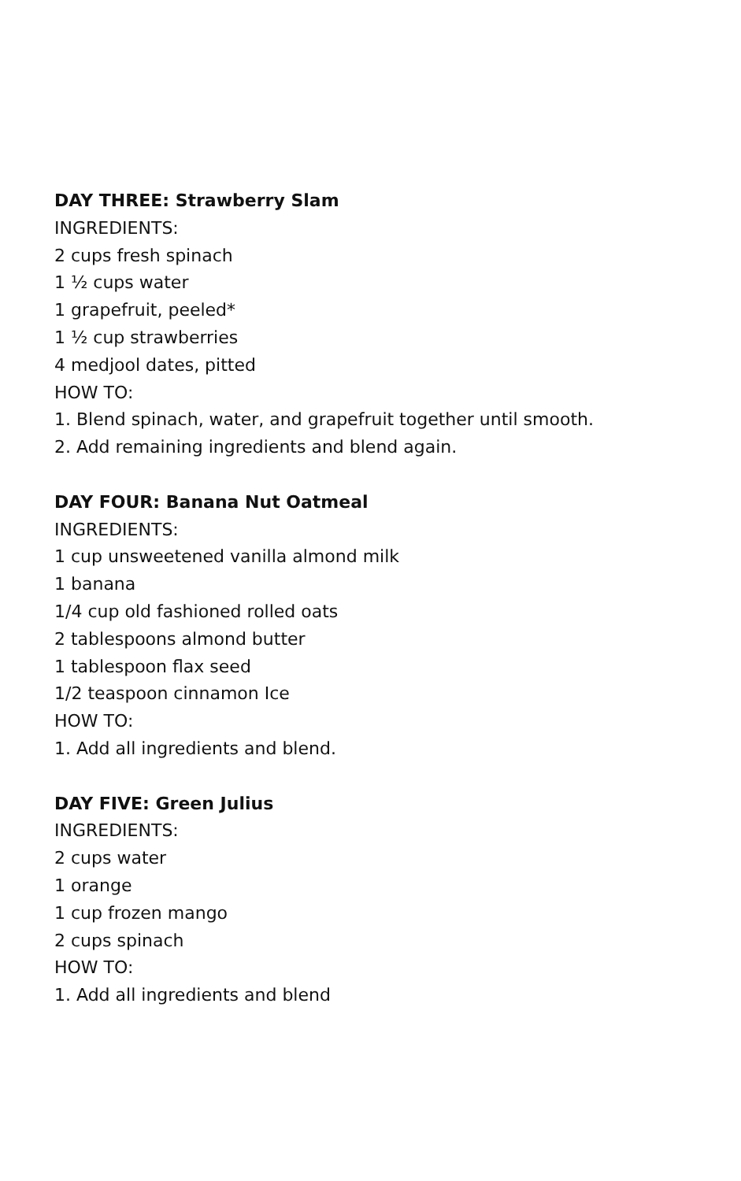DAY THREE: Strawberry Slam
INGREDIENTS:
2 cups fresh spinach
1 ½ cups water
1 grapefruit, peeled*
1 ½ cup strawberries
4 medjool dates, pitted
HOW TO:
1. Blend spinach, water, and grapefruit together until smooth.
2. Add remaining ingredients and blend again.
DAY FOUR: Banana Nut Oatmeal
INGREDIENTS:
1 cup unsweetened vanilla almond milk
1 banana
1/4 cup old fashioned rolled oats
2 tablespoons almond butter
1 tablespoon flax seed
1/2 teaspoon cinnamon Ice
HOW TO:
1. Add all ingredients and blend.
DAY FIVE: Green Julius
INGREDIENTS:
2 cups water
1 orange
1 cup frozen mango
2 cups spinach
HOW TO:
1. Add all ingredients and blend